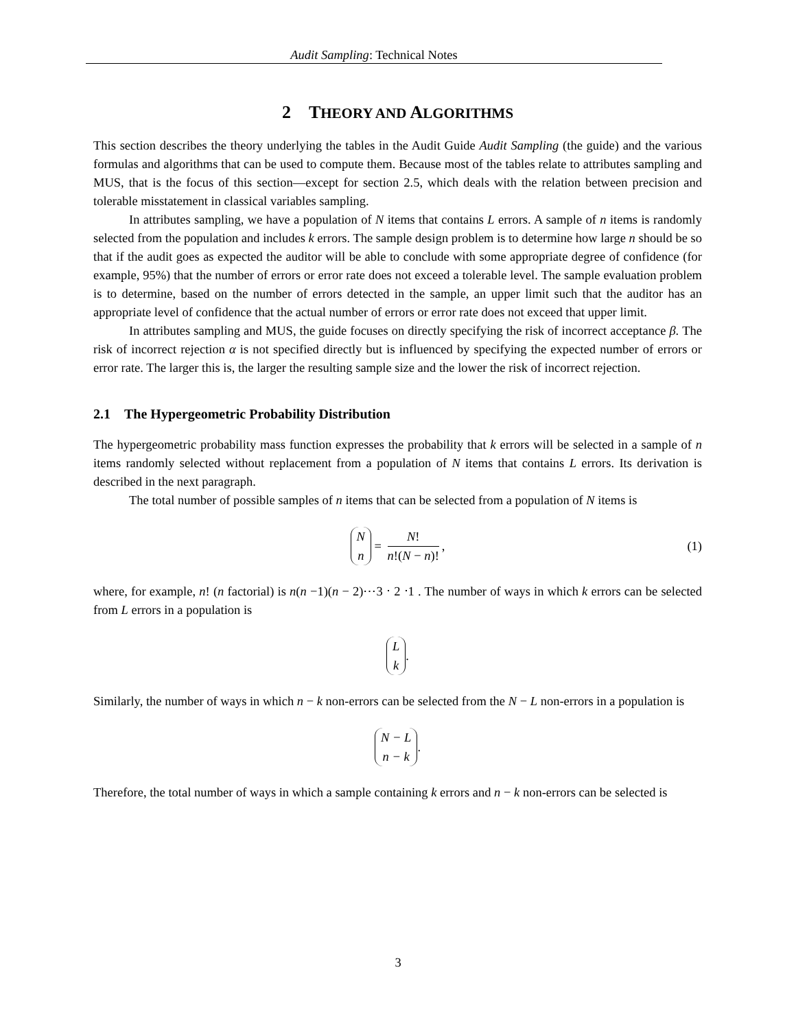Audit Sampling: Technical Notes
2 THEORY AND ALGORITHMS
This section describes the theory underlying the tables in the Audit Guide Audit Sampling (the guide) and the various formulas and algorithms that can be used to compute them. Because most of the tables relate to attributes sampling and MUS, that is the focus of this section—except for section 2.5, which deals with the relation between precision and tolerable misstatement in classical variables sampling.
In attributes sampling, we have a population of N items that contains L errors. A sample of n items is randomly selected from the population and includes k errors. The sample design problem is to determine how large n should be so that if the audit goes as expected the auditor will be able to conclude with some appropriate degree of confidence (for example, 95%) that the number of errors or error rate does not exceed a tolerable level. The sample evaluation problem is to determine, based on the number of errors detected in the sample, an upper limit such that the auditor has an appropriate level of confidence that the actual number of errors or error rate does not exceed that upper limit.
In attributes sampling and MUS, the guide focuses on directly specifying the risk of incorrect acceptance β. The risk of incorrect rejection α is not specified directly but is influenced by specifying the expected number of errors or error rate. The larger this is, the larger the resulting sample size and the lower the risk of incorrect rejection.
2.1 The Hypergeometric Probability Distribution
The hypergeometric probability mass function expresses the probability that k errors will be selected in a sample of n items randomly selected without replacement from a population of N items that contains L errors. Its derivation is described in the next paragraph.
The total number of possible samples of n items that can be selected from a population of N items is
Nn = N! n!(N − n)!, (1)
where, for example, n! (n factorial) is n(n −1)(n − 2)⋯3 ⋅ 2 ⋅1 . The number of ways in which k errors can be selected from L errors in a population is
Lk.
Similarly, the number of ways in which n − k non-errors can be selected from the N − L non-errors in a population is
N − L n − k.
Therefore, the total number of ways in which a sample containing k errors and n − k non-errors can be selected is
3